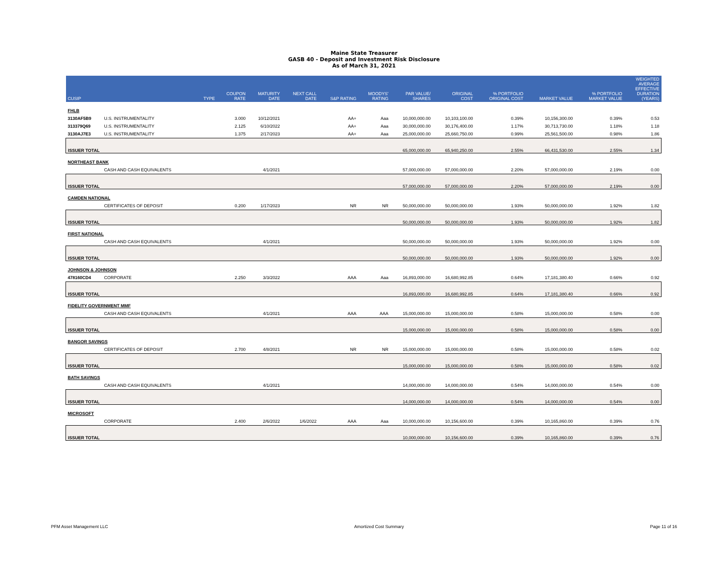Maine State Treasurer
GASB 40 - Deposit and Investment Risk Disclosure
As of March 31, 2021
| CUSIP | | TYPE | COUPON RATE | MATURITY DATE | NEXT CALL DATE | S&P RATING | MOODYS' RATING | PAR VALUE/ SHARES | ORIGINAL COST | % PORTFOLIO ORIGINAL COST | MARKET VALUE | % PORTFOLIO MARKET VALUE | WEIGHTED AVERAGE EFFECTIVE DURATION (YEARS) |
| --- | --- | --- | --- | --- | --- | --- | --- | --- | --- | --- | --- | --- | --- |
| FHLB | | | | | | | | | | | | | |
| 3130AF5B9 | U.S. INSTRUMENTALITY | | 3.000 | 10/12/2021 | | AA+ | Aaa | 10,000,000.00 | 10,103,100.00 | 0.39% | 10,156,300.00 | 0.39% | 0.53 |
| 313379Q69 | U.S. INSTRUMENTALITY | | 2.125 | 6/10/2022 | | AA+ | Aaa | 30,000,000.00 | 30,176,400.00 | 1.17% | 30,713,730.00 | 1.18% | 1.18 |
| 3130AJ7E3 | U.S. INSTRUMENTALITY | | 1.375 | 2/17/2023 | | AA+ | Aaa | 25,000,000.00 | 25,660,750.00 | 0.99% | 25,561,500.00 | 0.98% | 1.86 |
| ISSUER TOTAL | | | | | | | | 65,000,000.00 | 65,940,250.00 | 2.55% | 66,431,530.00 | 2.55% | 1.34 |
| NORTHEAST BANK | | | | | | | | | | | | | |
| | CASH AND CASH EQUIVALENTS | | | 4/1/2021 | | | | 57,000,000.00 | 57,000,000.00 | 2.20% | 57,000,000.00 | 2.19% | 0.00 |
| ISSUER TOTAL | | | | | | | | 57,000,000.00 | 57,000,000.00 | 2.20% | 57,000,000.00 | 2.19% | 0.00 |
| CAMDEN NATIONAL | | | | | | | | | | | | | |
| | CERTIFICATES OF DEPOSIT | | 0.200 | 1/17/2023 | | NR | NR | 50,000,000.00 | 50,000,000.00 | 1.93% | 50,000,000.00 | 1.92% | 1.82 |
| ISSUER TOTAL | | | | | | | | 50,000,000.00 | 50,000,000.00 | 1.93% | 50,000,000.00 | 1.92% | 1.82 |
| FIRST NATIONAL | | | | | | | | | | | | | |
| | CASH AND CASH EQUIVALENTS | | | 4/1/2021 | | | | 50,000,000.00 | 50,000,000.00 | 1.93% | 50,000,000.00 | 1.92% | 0.00 |
| ISSUER TOTAL | | | | | | | | 50,000,000.00 | 50,000,000.00 | 1.93% | 50,000,000.00 | 1.92% | 0.00 |
| JOHNSON & JOHNSON | | | | | | | | | | | | | |
| 478160CD4 | CORPORATE | | 2.250 | 3/3/2022 | | AAA | Aaa | 16,893,000.00 | 16,680,992.85 | 0.64% | 17,181,380.40 | 0.66% | 0.92 |
| ISSUER TOTAL | | | | | | | | 16,893,000.00 | 16,680,992.85 | 0.64% | 17,181,380.40 | 0.66% | 0.92 |
| FIDELITY GOVERNMENT MMF | | | | | | | | | | | | | |
| | CASH AND CASH EQUIVALENTS | | | 4/1/2021 | | AAA | AAA | 15,000,000.00 | 15,000,000.00 | 0.58% | 15,000,000.00 | 0.58% | 0.00 |
| ISSUER TOTAL | | | | | | | | 15,000,000.00 | 15,000,000.00 | 0.58% | 15,000,000.00 | 0.58% | 0.00 |
| BANGOR SAVINGS | | | | | | | | | | | | | |
| | CERTIFICATES OF DEPOSIT | | 2.700 | 4/8/2021 | | NR | NR | 15,000,000.00 | 15,000,000.00 | 0.58% | 15,000,000.00 | 0.58% | 0.02 |
| ISSUER TOTAL | | | | | | | | 15,000,000.00 | 15,000,000.00 | 0.58% | 15,000,000.00 | 0.58% | 0.02 |
| BATH SAVINGS | | | | | | | | | | | | | |
| | CASH AND CASH EQUIVALENTS | | | 4/1/2021 | | | | 14,000,000.00 | 14,000,000.00 | 0.54% | 14,000,000.00 | 0.54% | 0.00 |
| ISSUER TOTAL | | | | | | | | 14,000,000.00 | 14,000,000.00 | 0.54% | 14,000,000.00 | 0.54% | 0.00 |
| MICROSOFT | | | | | | | | | | | | | |
| | CORPORATE | | 2.400 | 2/6/2022 | 1/6/2022 | AAA | Aaa | 10,000,000.00 | 10,156,600.00 | 0.39% | 10,165,860.00 | 0.39% | 0.76 |
| ISSUER TOTAL | | | | | | | | 10,000,000.00 | 10,156,600.00 | 0.39% | 10,165,860.00 | 0.39% | 0.76 |
PFM Asset Management LLC Amortized Cost Summary Page 11 of 16